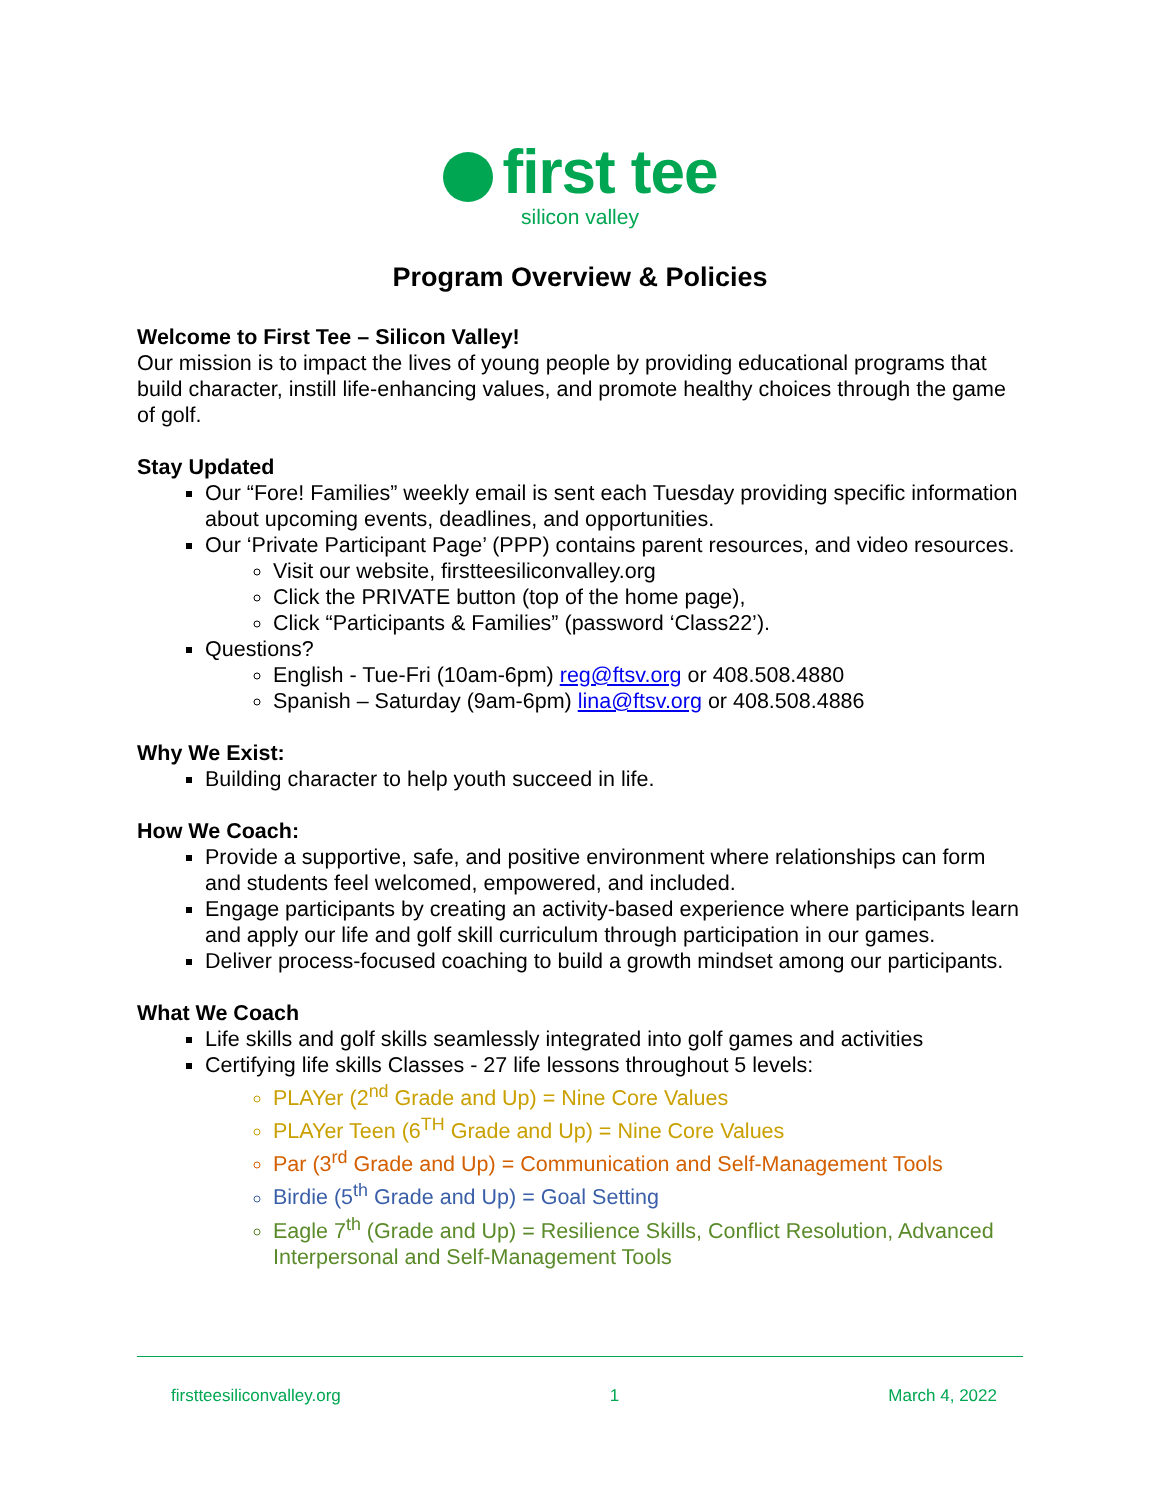first tee
silicon valley
Program Overview & Policies
Welcome to First Tee – Silicon Valley!
Our mission is to impact the lives of young people by providing educational programs that build character, instill life-enhancing values, and promote healthy choices through the game of golf.
Stay Updated
Our “Fore! Families” weekly email is sent each Tuesday providing specific information about upcoming events, deadlines, and opportunities.
Our ‘Private Participant Page’ (PPP) contains parent resources, and video resources.
Visit our website, firstteesiliconvalley.org
Click the PRIVATE button (top of the home page),
Click “Participants & Families” (password ‘Class22’).
Questions?
English - Tue-Fri (10am-6pm) reg@ftsv.org or 408.508.4880
Spanish – Saturday (9am-6pm) lina@ftsv.org or 408.508.4886
Why We Exist:
Building character to help youth succeed in life.
How We Coach:
Provide a supportive, safe, and positive environment where relationships can form and students feel welcomed, empowered, and included.
Engage participants by creating an activity-based experience where participants learn and apply our life and golf skill curriculum through participation in our games.
Deliver process-focused coaching to build a growth mindset among our participants.
What We Coach
Life skills and golf skills seamlessly integrated into golf games and activities
Certifying life skills Classes - 27 life lessons throughout 5 levels:
PLAYer (2<sup>nd</sup> Grade and Up) = Nine Core Values
PLAYer Teen (6<sup>TH</sup> Grade and Up) = Nine Core Values
Par (3<sup>rd</sup> Grade and Up) = Communication and Self-Management Tools
Birdie (5<sup>th</sup> Grade and Up) = Goal Setting
Eagle 7<sup>th</sup> (Grade and Up) = Resilience Skills, Conflict Resolution, Advanced Interpersonal and Self-Management Tools
firstteesiliconvalley.org 1 March 4, 2022